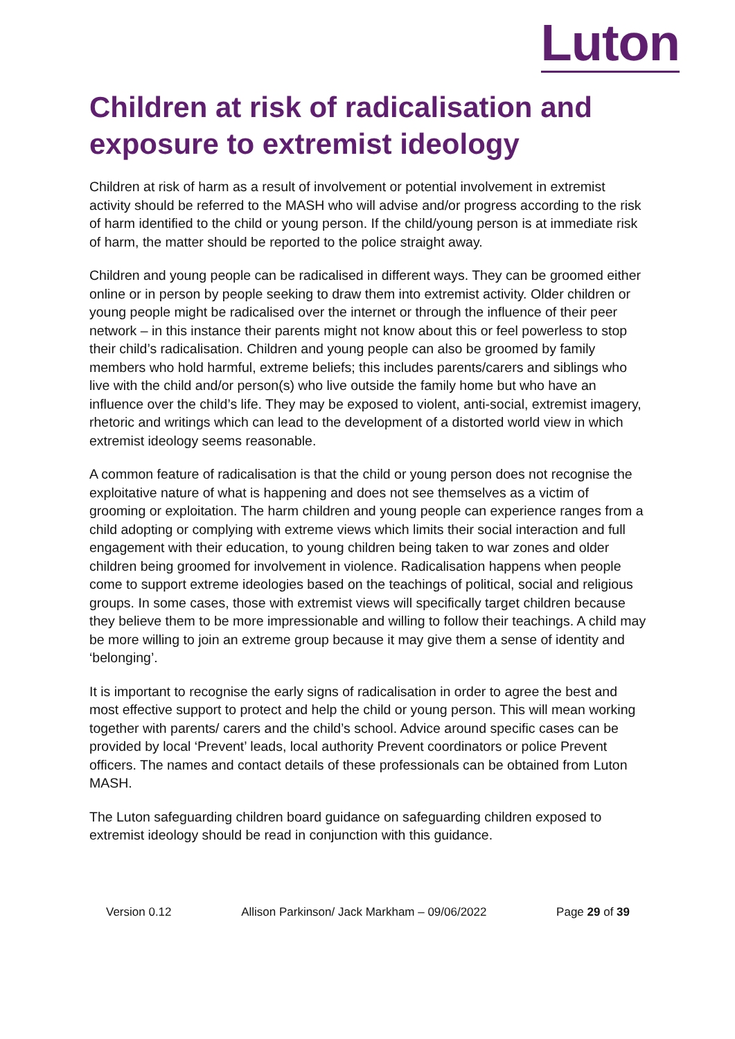Luton
Children at risk of radicalisation and exposure to extremist ideology
Children at risk of harm as a result of involvement or potential involvement in extremist activity should be referred to the MASH who will advise and/or progress according to the risk of harm identified to the child or young person. If the child/young person is at immediate risk of harm, the matter should be reported to the police straight away.
Children and young people can be radicalised in different ways. They can be groomed either online or in person by people seeking to draw them into extremist activity. Older children or young people might be radicalised over the internet or through the influence of their peer network – in this instance their parents might not know about this or feel powerless to stop their child’s radicalisation. Children and young people can also be groomed by family members who hold harmful, extreme beliefs; this includes parents/carers and siblings who live with the child and/or person(s) who live outside the family home but who have an influence over the child’s life. They may be exposed to violent, anti-social, extremist imagery, rhetoric and writings which can lead to the development of a distorted world view in which extremist ideology seems reasonable.
A common feature of radicalisation is that the child or young person does not recognise the exploitative nature of what is happening and does not see themselves as a victim of grooming or exploitation. The harm children and young people can experience ranges from a child adopting or complying with extreme views which limits their social interaction and full engagement with their education, to young children being taken to war zones and older children being groomed for involvement in violence. Radicalisation happens when people come to support extreme ideologies based on the teachings of political, social and religious groups. In some cases, those with extremist views will specifically target children because they believe them to be more impressionable and willing to follow their teachings. A child may be more willing to join an extreme group because it may give them a sense of identity and ‘belonging’.
It is important to recognise the early signs of radicalisation in order to agree the best and most effective support to protect and help the child or young person. This will mean working together with parents/ carers and the child’s school. Advice around specific cases can be provided by local ‘Prevent’ leads, local authority Prevent coordinators or police Prevent officers. The names and contact details of these professionals can be obtained from Luton MASH.
The Luton safeguarding children board guidance on safeguarding children exposed to extremist ideology should be read in conjunction with this guidance.
Version 0.12 Allison Parkinson/ Jack Markham – 09/06/2022 Page 29 of 39